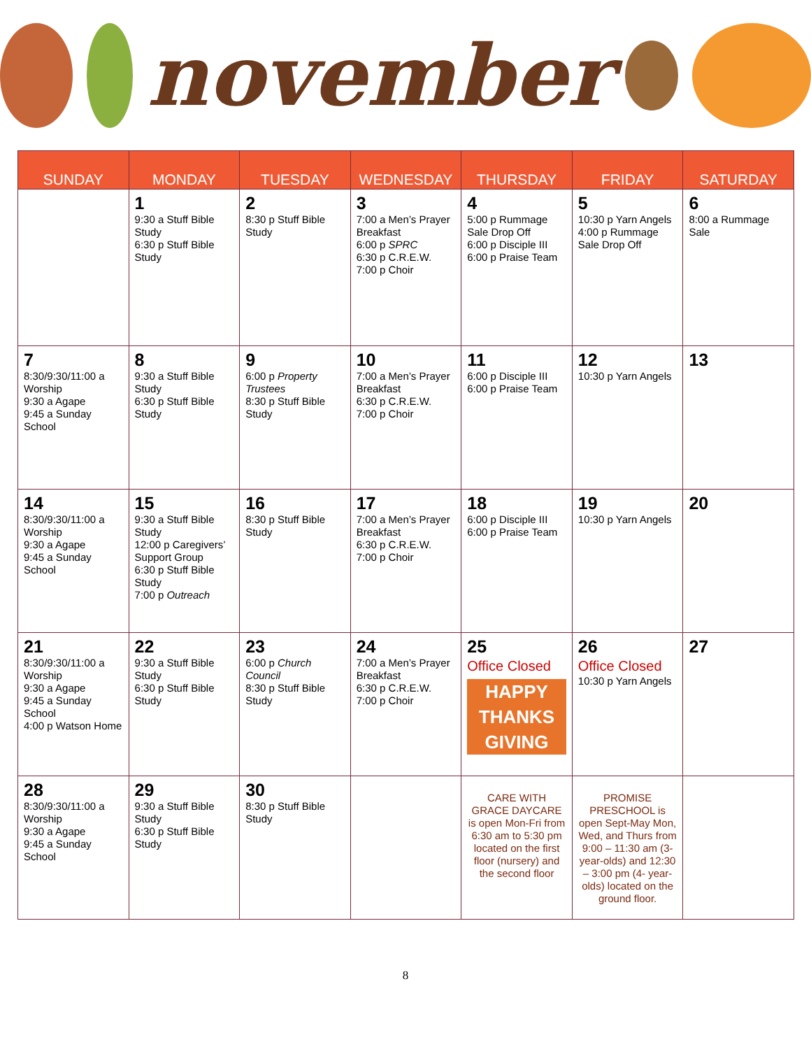november
| SUNDAY | MONDAY | TUESDAY | WEDNESDAY | THURSDAY | FRIDAY | SATURDAY |
| --- | --- | --- | --- | --- | --- | --- |
| | 1 9:30 a Stuff Bible Study 6:30 p Stuff Bible Study | 2 8:30 p Stuff Bible Study | 3 7:00 a Men’s Prayer Breakfast 6:00 p SPRC 6:30 p C.R.E.W. 7:00 p Choir | 4 5:00 p Rummage Sale Drop Off 6:00 p Disciple III 6:00 p Praise Team | 5 10:30 p Yarn Angels 4:00 p Rummage Sale Drop Off | 6 8:00 a Rummage Sale |
| 7 8:30/9:30/11:00 a Worship 9:30 a Agape 9:45 a Sunday School | 8 9:30 a Stuff Bible Study 6:30 p Stuff Bible Study | 9 6:00 p Property Trustees 8:30 p Stuff Bible Study | 10 7:00 a Men’s Prayer Breakfast 6:30 p C.R.E.W. 7:00 p Choir | 11 6:00 p Disciple III 6:00 p Praise Team | 12 10:30 p Yarn Angels | 13 |
| 14 8:30/9:30/11:00 a Worship 9:30 a Agape 9:45 a Sunday School | 15 9:30 a Stuff Bible Study 12:00 p Caregivers’ Support Group 6:30 p Stuff Bible Study 7:00 p Outreach | 16 8:30 p Stuff Bible Study | 17 7:00 a Men’s Prayer Breakfast 6:30 p C.R.E.W. 7:00 p Choir | 18 6:00 p Disciple III 6:00 p Praise Team | 19 10:30 p Yarn Angels | 20 |
| 21 8:30/9:30/11:00 a Worship 9:30 a Agape 9:45 a Sunday School 4:00 p Watson Home | 22 9:30 a Stuff Bible Study 6:30 p Stuff Bible Study | 23 6:00 p Church Council 8:30 p Stuff Bible Study | 24 7:00 a Men’s Prayer Breakfast 6:30 p C.R.E.W. 7:00 p Choir | 25 Office Closed HAPPY THANKS GIVING | 26 Office Closed 10:30 p Yarn Angels | 27 |
| 28 8:30/9:30/11:00 a Worship 9:30 a Agape 9:45 a Sunday School | 29 9:30 a Stuff Bible Study 6:30 p Stuff Bible Study | 30 8:30 p Stuff Bible Study | | CARE WITH GRACE DAYCARE is open Mon-Fri from 6:30 am to 5:30 pm located on the first floor (nursery) and the second floor | PROMISE PRESCHOOL is open Sept-May Mon, Wed, and Thurs from 9:00 – 11:30 am (3-year-olds) and 12:30 – 3:00 pm (4- year-olds) located on the ground floor. | |
8